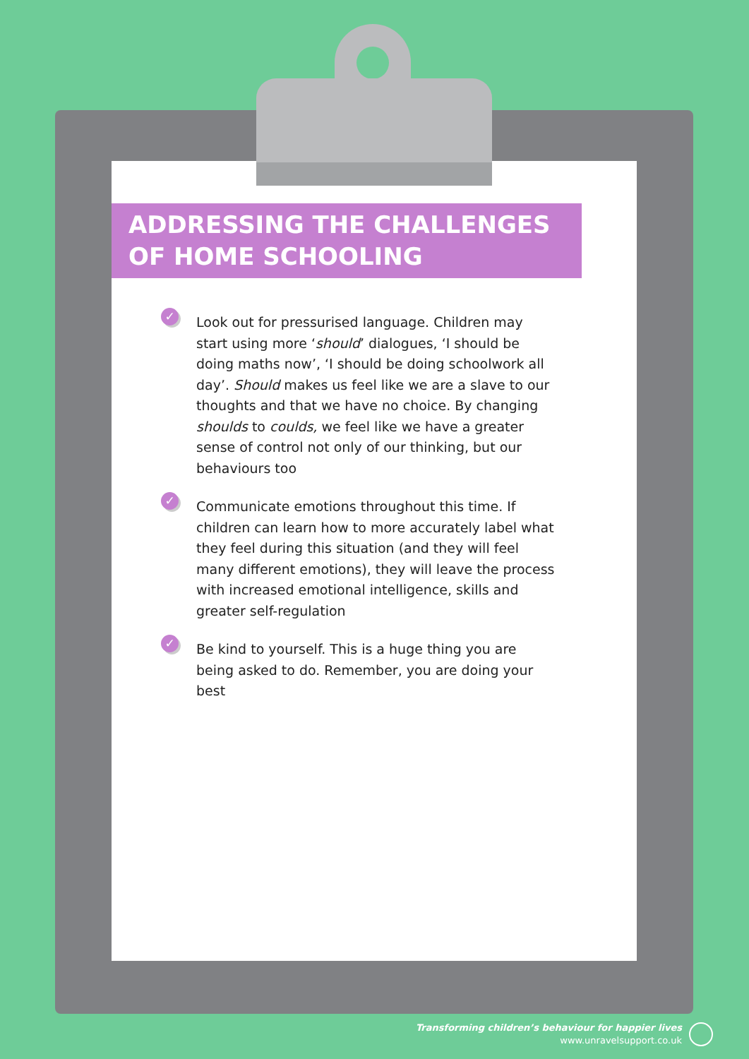ADDRESSING THE CHALLENGES
OF HOME SCHOOLING
✓ Look out for pressurised language. Children may start using more ‘should’ dialogues, ‘I should be doing maths now’, ‘I should be doing schoolwork all day’. Should makes us feel like we are a slave to our thoughts and that we have no choice. By changing shoulds to coulds, we feel like we have a greater sense of control not only of our thinking, but our behaviours too
✓ Communicate emotions throughout this time. If children can learn how to more accurately label what they feel during this situation (and they will feel many different emotions), they will leave the process with increased emotional intelligence, skills and greater self-regulation
✓ Be kind to yourself. This is a huge thing you are being asked to do. Remember, you are doing your best
Transforming children’s behaviour for happier lives
www.unravelsupport.co.uk